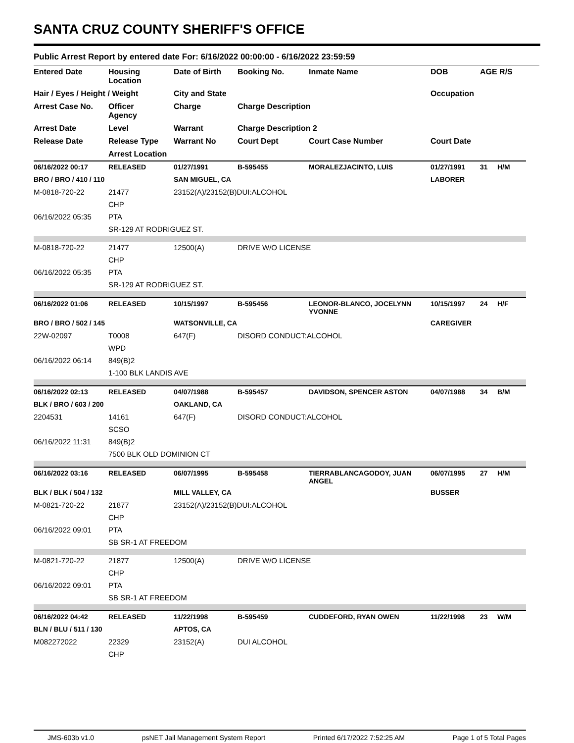SANTA CRUZ COUNTY SHERIFF'S OFFICE
Public Arrest Report by entered date For: 6/16/2022 00:00:00 - 6/16/2022 23:59:59
| Entered Date | Housing Location | Date of Birth | Booking No. | Inmate Name | DOB | AGE R/S | |
| --- | --- | --- | --- | --- | --- | --- | --- |
| Hair / Eyes / Height / Weight | | City and State | | | Occupation | | |
| Arrest Case No. | Officer Agency | Charge | Charge Description | | | | |
| Arrest Date | Level | Warrant | Charge Description 2 | | | | |
| Release Date | Release Type | Warrant No | Court Dept | Court Case Number | Court Date | | |
| | Arrest Location | | | | | | |
| 06/16/2022 00:17 | RELEASED | 01/27/1991 | B-595455 | MORALEZJACINTO, LUIS | 01/27/1991 | 31 | H/M |
| BRO / BRO / 410 / 110 | | SAN MIGUEL, CA | | | LABORER | | |
| M-0818-720-22 | 21477 | 23152(A)/23152(B)DUI:ALCOHOL | | | | | |
| | CHP | | | | | | |
| 06/16/2022 05:35 | PTA | | | | | | |
| | SR-129 AT RODRIGUEZ ST. | | | | | | |
| M-0818-720-22 | 21477 | 12500(A) | DRIVE W/O LICENSE | | | | |
| | CHP | | | | | | |
| 06/16/2022 05:35 | PTA | | | | | | |
| | SR-129 AT RODRIGUEZ ST. | | | | | | |
| 06/16/2022 01:06 | RELEASED | 10/15/1997 | B-595456 | LEONOR-BLANCO, JOCELYNN YVONNE | 10/15/1997 | 24 | H/F |
| BRO / BRO / 502 / 145 | | WATSONVILLE, CA | | | CAREGIVER | | |
| 22W-02097 | T0008 | 647(F) | DISORD CONDUCT:ALCOHOL | | | | |
| | WPD | | | | | | |
| 06/16/2022 06:14 | 849(B)2 | | | | | | |
| | 1-100 BLK LANDIS AVE | | | | | | |
| 06/16/2022 02:13 | RELEASED | 04/07/1988 | B-595457 | DAVIDSON, SPENCER ASTON | 04/07/1988 | 34 | B/M |
| BLK / BRO / 603 / 200 | | OAKLAND, CA | | | | | |
| 2204531 | 14161 | 647(F) | DISORD CONDUCT:ALCOHOL | | | | |
| | SCSO | | | | | | |
| 06/16/2022 11:31 | 849(B)2 | | | | | | |
| | 7500 BLK OLD DOMINION CT | | | | | | |
| 06/16/2022 03:16 | RELEASED | 06/07/1995 | B-595458 | TIERRABLANCAGODOY, JUAN ANGEL | 06/07/1995 | 27 | H/M |
| BLK / BLK / 504 / 132 | | MILL VALLEY, CA | | | BUSSER | | |
| M-0821-720-22 | 21877 | 23152(A)/23152(B)DUI:ALCOHOL | | | | | |
| | CHP | | | | | | |
| 06/16/2022 09:01 | PTA | | | | | | |
| | SB SR-1 AT FREEDOM | | | | | | |
| M-0821-720-22 | 21877 | 12500(A) | DRIVE W/O LICENSE | | | | |
| | CHP | | | | | | |
| 06/16/2022 09:01 | PTA | | | | | | |
| | SB SR-1 AT FREEDOM | | | | | | |
| 06/16/2022 04:42 | RELEASED | 11/22/1998 | B-595459 | CUDDEFORD, RYAN OWEN | 11/22/1998 | 23 | W/M |
| BLN / BLU / 511 / 130 | | APTOS, CA | | | | | |
| M082272022 | 22329 | 23152(A) | DUI ALCOHOL | | | | |
| | CHP | | | | | | |
JMS-603b v1.0 psNET Jail Management System Report Printed 6/17/2022 7:52:25 AM Page 1 of 5 Total Pages